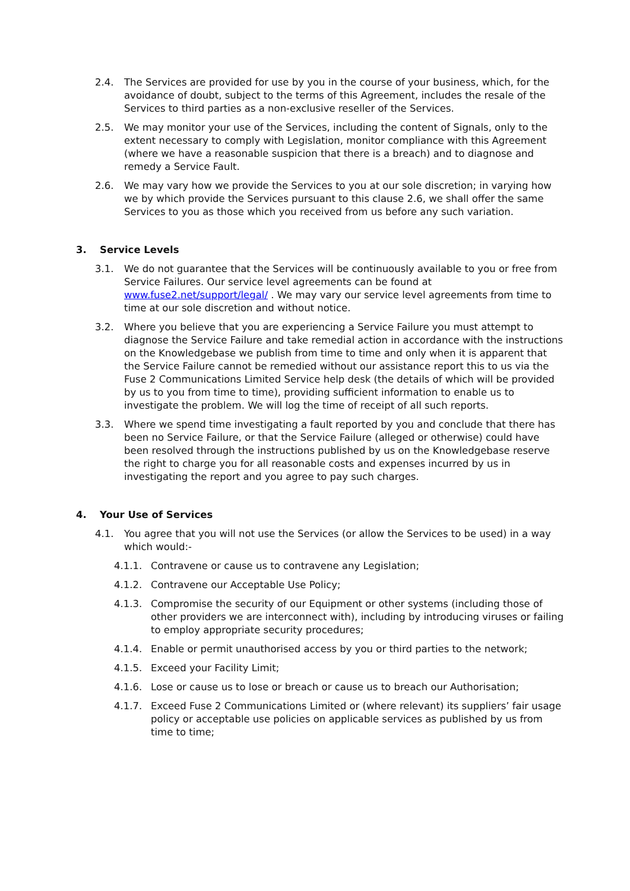2.4. The Services are provided for use by you in the course of your business, which, for the avoidance of doubt, subject to the terms of this Agreement, includes the resale of the Services to third parties as a non-exclusive reseller of the Services.
2.5. We may monitor your use of the Services, including the content of Signals, only to the extent necessary to comply with Legislation, monitor compliance with this Agreement (where we have a reasonable suspicion that there is a breach) and to diagnose and remedy a Service Fault.
2.6. We may vary how we provide the Services to you at our sole discretion; in varying how we by which provide the Services pursuant to this clause 2.6, we shall offer the same Services to you as those which you received from us before any such variation.
3. Service Levels
3.1. We do not guarantee that the Services will be continuously available to you or free from Service Failures. Our service level agreements can be found at www.fuse2.net/support/legal/ . We may vary our service level agreements from time to time at our sole discretion and without notice.
3.2. Where you believe that you are experiencing a Service Failure you must attempt to diagnose the Service Failure and take remedial action in accordance with the instructions on the Knowledgebase we publish from time to time and only when it is apparent that the Service Failure cannot be remedied without our assistance report this to us via the Fuse 2 Communications Limited Service help desk (the details of which will be provided by us to you from time to time), providing sufficient information to enable us to investigate the problem. We will log the time of receipt of all such reports.
3.3. Where we spend time investigating a fault reported by you and conclude that there has been no Service Failure, or that the Service Failure (alleged or otherwise) could have been resolved through the instructions published by us on the Knowledgebase reserve the right to charge you for all reasonable costs and expenses incurred by us in investigating the report and you agree to pay such charges.
4. Your Use of Services
4.1. You agree that you will not use the Services (or allow the Services to be used) in a way which would:-
4.1.1. Contravene or cause us to contravene any Legislation;
4.1.2. Contravene our Acceptable Use Policy;
4.1.3. Compromise the security of our Equipment or other systems (including those of other providers we are interconnect with), including by introducing viruses or failing to employ appropriate security procedures;
4.1.4. Enable or permit unauthorised access by you or third parties to the network;
4.1.5. Exceed your Facility Limit;
4.1.6. Lose or cause us to lose or breach or cause us to breach our Authorisation;
4.1.7. Exceed Fuse 2 Communications Limited or (where relevant) its suppliers’ fair usage policy or acceptable use policies on applicable services as published by us from time to time;